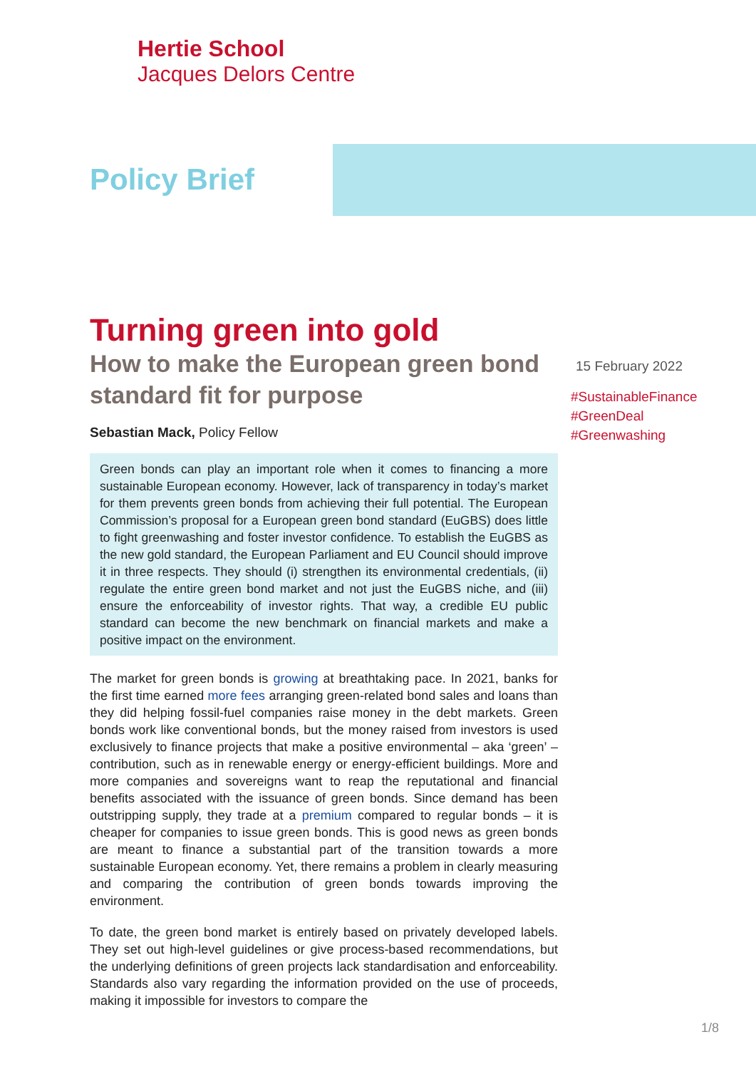Hertie School
Jacques Delors Centre
Policy Brief
Turning green into gold
How to make the European green bond standard fit for purpose
Sebastian Mack, Policy Fellow
Green bonds can play an important role when it comes to financing a more sustainable European economy. However, lack of transparency in today’s market for them prevents green bonds from achieving their full potential. The European Commission’s proposal for a European green bond standard (EuGBS) does little to fight greenwashing and foster investor confidence. To establish the EuGBS as the new gold standard, the European Parliament and EU Council should improve it in three respects. They should (i) strengthen its environmental credentials, (ii) regulate the entire green bond market and not just the EuGBS niche, and (iii) ensure the enforceability of investor rights. That way, a credible EU public standard can become the new benchmark on financial markets and make a positive impact on the environment.
The market for green bonds is growing at breathtaking pace. In 2021, banks for the first time earned more fees arranging green-related bond sales and loans than they did helping fossil-fuel companies raise money in the debt markets. Green bonds work like conventional bonds, but the money raised from investors is used exclusively to finance projects that make a positive environmental – aka ‘green’ – contribution, such as in renewable energy or energy-efficient buildings. More and more companies and sovereigns want to reap the reputational and financial benefits associated with the issuance of green bonds. Since demand has been outstripping supply, they trade at a premium compared to regular bonds – it is cheaper for companies to issue green bonds. This is good news as green bonds are meant to finance a substantial part of the transition towards a more sustainable European economy. Yet, there remains a problem in clearly measuring and comparing the contribution of green bonds towards improving the environment.
To date, the green bond market is entirely based on privately developed labels. They set out high-level guidelines or give process-based recommendations, but the underlying definitions of green projects lack standardisation and enforceability. Standards also vary regarding the information provided on the use of proceeds, making it impossible for investors to compare the
15 February 2022
#SustainableFinance
#GreenDeal
#Greenwashing
1/8